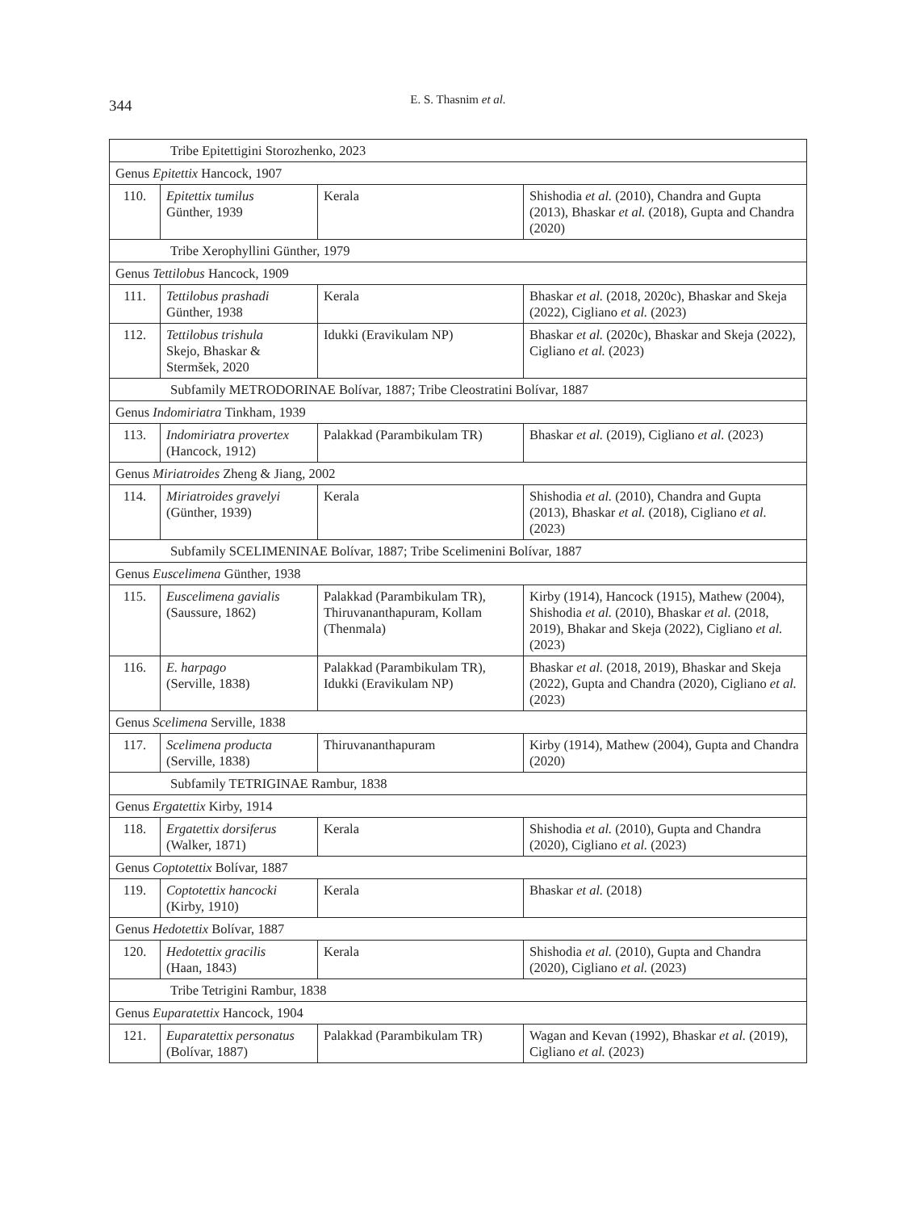344
E. S. Thasnim et al.
| Tribe Epitettigini Storozhenko, 2023 | | | |
| Genus Epitettix Hancock, 1907 | | | |
| 110. | Epitettix tumilus Günther, 1939 | Kerala | Shishodia et al. (2010), Chandra and Gupta (2013), Bhaskar et al. (2018), Gupta and Chandra (2020) |
| Tribe Xerophyllini Günther, 1979 | | | |
| Genus Tettilobus Hancock, 1909 | | | |
| 111. | Tettilobus prashadi Günther, 1938 | Kerala | Bhaskar et al. (2018, 2020c), Bhaskar and Skeja (2022), Cigliano et al. (2023) |
| 112. | Tettilobus trishula Skejo, Bhaskar & Stermšek, 2020 | Idukki (Eravikulam NP) | Bhaskar et al. (2020c), Bhaskar and Skeja (2022), Cigliano et al. (2023) |
| Subfamily METRODORINAE Bolívar, 1887; Tribe Cleostratini Bolívar, 1887 | | | |
| Genus Indomiriatra Tinkham, 1939 | | | |
| 113. | Indomiriatra provertex (Hancock, 1912) | Palakkad (Parambikulam TR) | Bhaskar et al. (2019), Cigliano et al. (2023) |
| Genus Miriatroides Zheng & Jiang, 2002 | | | |
| 114. | Miriatroides gravelyi (Günther, 1939) | Kerala | Shishodia et al. (2010), Chandra and Gupta (2013), Bhaskar et al. (2018), Cigliano et al. (2023) |
| Subfamily SCELIMENINAE Bolívar, 1887; Tribe Scelimenini Bolívar, 1887 | | | |
| Genus Euscelimena Günther, 1938 | | | |
| 115. | Euscelimena gavialis (Saussure, 1862) | Palakkad (Parambikulam TR), Thiruvananthapuram, Kollam (Thenmala) | Kirby (1914), Hancock (1915), Mathew (2004), Shishodia et al. (2010), Bhaskar et al. (2018, 2019), Bhakar and Skeja (2022), Cigliano et al. (2023) |
| 116. | E. harpago (Serville, 1838) | Palakkad (Parambikulam TR), Idukki (Eravikulam NP) | Bhaskar et al. (2018, 2019), Bhaskar and Skeja (2022), Gupta and Chandra (2020), Cigliano et al. (2023) |
| Genus Scelimena Serville, 1838 | | | |
| 117. | Scelimena producta (Serville, 1838) | Thiruvananthapuram | Kirby (1914), Mathew (2004), Gupta and Chandra (2020) |
| Subfamily TETRIGINAE Rambur, 1838 | | | |
| Genus Ergatettix Kirby, 1914 | | | |
| 118. | Ergatettix dorsiferus (Walker, 1871) | Kerala | Shishodia et al. (2010), Gupta and Chandra (2020), Cigliano et al. (2023) |
| Genus Coptotettix Bolívar, 1887 | | | |
| 119. | Coptotettix hancocki (Kirby, 1910) | Kerala | Bhaskar et al. (2018) |
| Genus Hedotettix Bolívar, 1887 | | | |
| 120. | Hedotettix gracilis (Haan, 1843) | Kerala | Shishodia et al. (2010), Gupta and Chandra (2020), Cigliano et al. (2023) |
| Tribe Tetrigini Rambur, 1838 | | | |
| Genus Euparatettix Hancock, 1904 | | | |
| 121. | Euparatettix personatus (Bolívar, 1887) | Palakkad (Parambikulam TR) | Wagan and Kevan (1992), Bhaskar et al. (2019), Cigliano et al. (2023) |